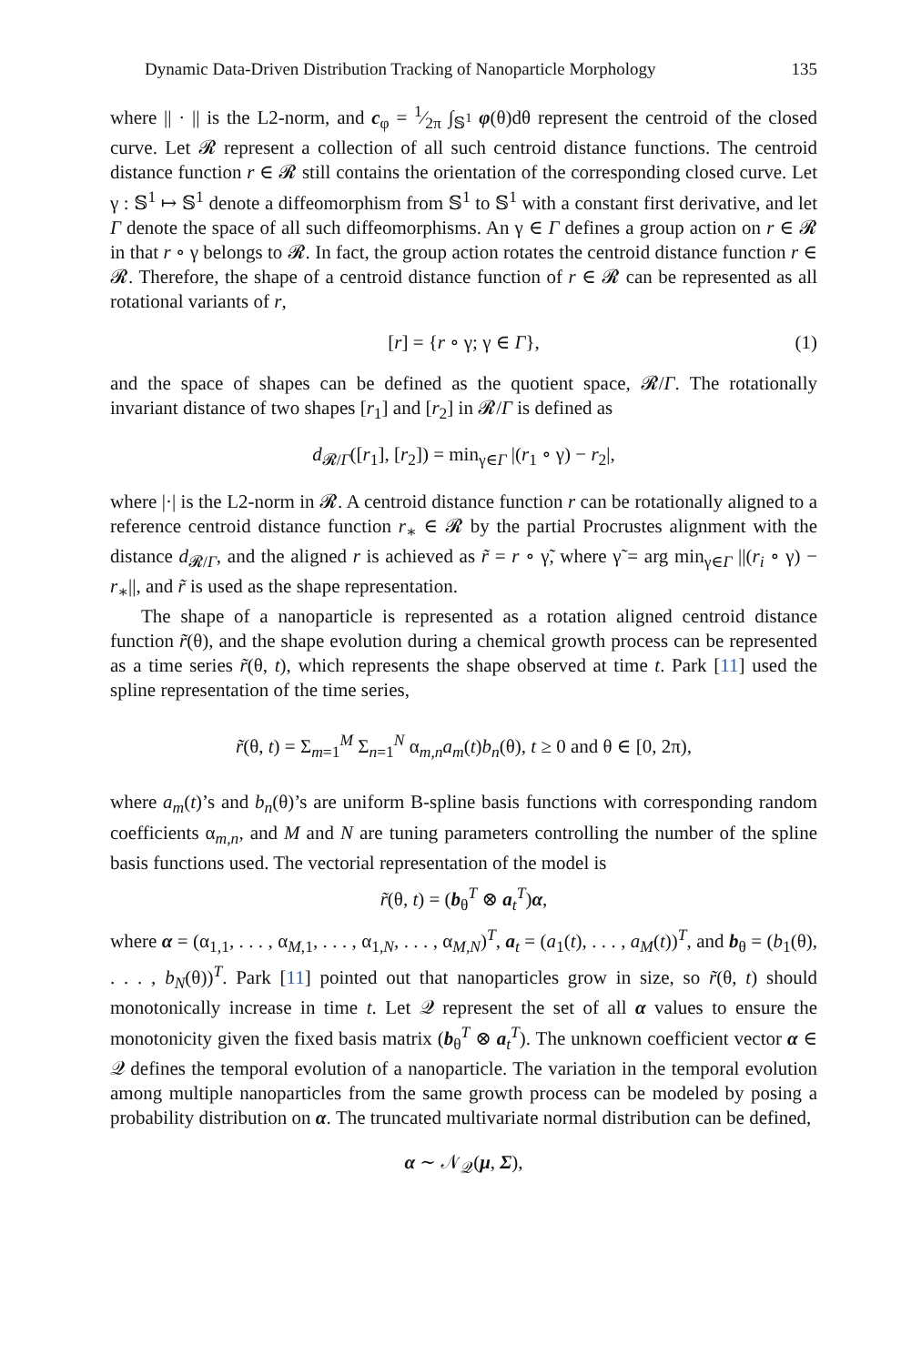Dynamic Data-Driven Distribution Tracking of Nanoparticle Morphology 135
where || · || is the L2-norm, and c<sub>φ</sub> = 1⁄2π ∫<sub>𝕊<sup>1</sup></sub> φ(θ)dθ represent the centroid of the closed curve. Let 𝓡 represent a collection of all such centroid distance functions. The centroid distance function r ∈ 𝓡 still contains the orientation of the corresponding closed curve. Let γ : 𝕊<sup>1</sup> ↦ 𝕊<sup>1</sup> denote a diffeomorphism from 𝕊<sup>1</sup> to 𝕊<sup>1</sup> with a constant first derivative, and let Γ denote the space of all such diffeomorphisms. An γ ∈ Γ defines a group action on r ∈ 𝓡 in that r ∘ γ belongs to 𝓡. In fact, the group action rotates the centroid distance function r ∈ 𝓡. Therefore, the shape of a centroid distance function of r ∈ 𝓡 can be represented as all rotational variants of r,
[r] = {r ∘ γ; γ ∈ Γ}, (1)
and the space of shapes can be defined as the quotient space, 𝓡/Γ. The rotationally invariant distance of two shapes [r<sub>1</sub>] and [r<sub>2</sub>] in 𝓡/Γ is defined as
d<sub>𝓡/Γ</sub>([r<sub>1</sub>], [r<sub>2</sub>]) = min<sub>γ∈Γ</sub> |(r<sub>1</sub> ∘ γ) − r<sub>2</sub>|,
where |·| is the L2-norm in 𝓡. A centroid distance function r can be rotationally aligned to a reference centroid distance function r<sub>∗</sub> ∈ 𝓡 by the partial Procrustes alignment with the distance d<sub>𝓡/Γ</sub>, and the aligned r is achieved as r̃ = r ∘ γ̃, where γ̃ = arg min<sub>γ∈Γ</sub> ||(r<sub>i</sub> ∘ γ) − r<sub>∗</sub>||, and r̃ is used as the shape representation.
The shape of a nanoparticle is represented as a rotation aligned centroid distance function r̃(θ), and the shape evolution during a chemical growth process can be represented as a time series r̃(θ, t), which represents the shape observed at time t. Park [11] used the spline representation of the time series,
r̃(θ, t) = Σ<sub>m=1</sub><sup>M</sup> Σ<sub>n=1</sub><sup>N</sup> α<sub>m,n</sub>a<sub>m</sub>(t)b<sub>n</sub>(θ), t ≥ 0 and θ ∈ [0, 2π),
where a<sub>m</sub>(t)’s and b<sub>n</sub>(θ)’s are uniform B-spline basis functions with corresponding random coefficients α<sub>m,n</sub>, and M and N are tuning parameters controlling the number of the spline basis functions used. The vectorial representation of the model is
r̃(θ, t) = (b<sub>θ</sub><sup>T</sup> ⊗ a<sub>t</sub><sup>T</sup>)α,
where α = (α<sub>1,1</sub>, . . . , α<sub>M,1</sub>, . . . , α<sub>1,N</sub>, . . . , α<sub>M,N</sub>)<sup>T</sup>, a<sub>t</sub> = (a<sub>1</sub>(t), . . . , a<sub>M</sub>(t))<sup>T</sup>, and b<sub>θ</sub> = (b<sub>1</sub>(θ), . . . , b<sub>N</sub>(θ))<sup>T</sup>. Park [11] pointed out that nanoparticles grow in size, so r̃(θ, t) should monotonically increase in time t. Let 𝒬 represent the set of all α values to ensure the monotonicity given the fixed basis matrix (b<sub>θ</sub><sup>T</sup> ⊗ a<sub>t</sub><sup>T</sup>). The unknown coefficient vector α ∈ 𝒬 defines the temporal evolution of a nanoparticle. The variation in the temporal evolution among multiple nanoparticles from the same growth process can be modeled by posing a probability distribution on α. The truncated multivariate normal distribution can be defined,
α ∼ 𝒩<sub>𝒬</sub>(μ, Σ),